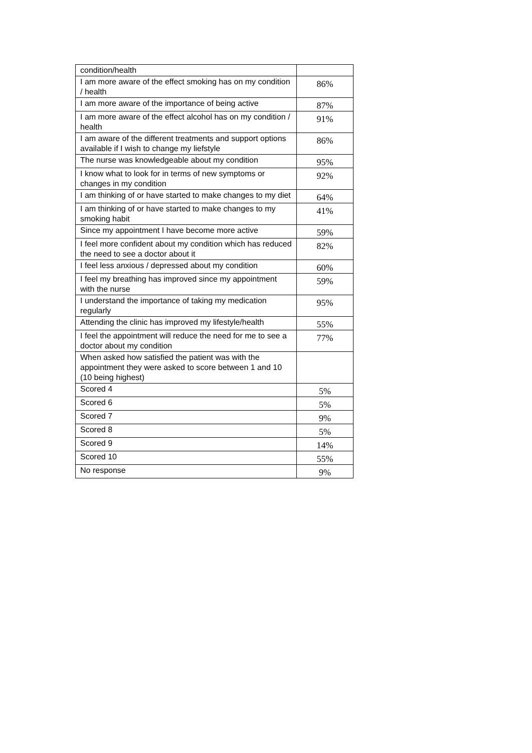| condition/health | |
| I am more aware of the effect smoking has on my condition / health | 86% |
| I am more aware of the importance of being active | 87% |
| I am more aware of the effect alcohol has on my condition / health | 91% |
| I am aware of the different treatments and support options available if I wish to change my liefstyle | 86% |
| The nurse was knowledgeable about my condition | 95% |
| I know what to look for in terms of new symptoms or changes in my condition | 92% |
| I am thinking of or have started to make changes to my diet | 64% |
| I am thinking of or have started to make changes to my smoking habit | 41% |
| Since my appointment I have become more active | 59% |
| I feel more confident about my condition which has reduced the need to see a doctor about it | 82% |
| I feel less anxious / depressed about my condition | 60% |
| I feel my breathing has improved since my appointment with the nurse | 59% |
| I understand the importance of taking my medication regularly | 95% |
| Attending the clinic has improved my lifestyle/health | 55% |
| I feel the appointment will reduce the need for me to see a doctor about my condition | 77% |
| When asked how satisfied the patient was with the appointment they were asked to score between 1 and 10 (10 being highest) | |
| Scored 4 | 5% |
| Scored 6 | 5% |
| Scored 7 | 9% |
| Scored 8 | 5% |
| Scored 9 | 14% |
| Scored 10 | 55% |
| No response | 9% |